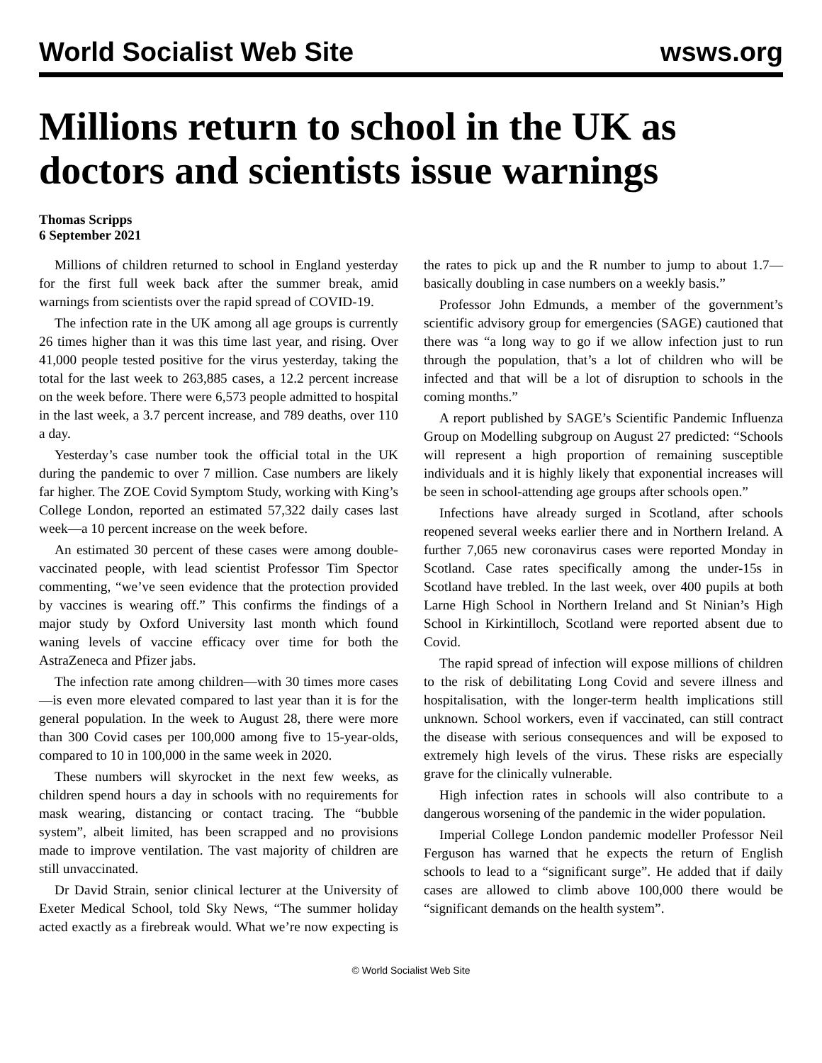World Socialist Web Site wsws.org
Millions return to school in the UK as doctors and scientists issue warnings
Thomas Scripps
6 September 2021
Millions of children returned to school in England yesterday for the first full week back after the summer break, amid warnings from scientists over the rapid spread of COVID-19.
The infection rate in the UK among all age groups is currently 26 times higher than it was this time last year, and rising. Over 41,000 people tested positive for the virus yesterday, taking the total for the last week to 263,885 cases, a 12.2 percent increase on the week before. There were 6,573 people admitted to hospital in the last week, a 3.7 percent increase, and 789 deaths, over 110 a day.
Yesterday’s case number took the official total in the UK during the pandemic to over 7 million. Case numbers are likely far higher. The ZOE Covid Symptom Study, working with King’s College London, reported an estimated 57,322 daily cases last week—a 10 percent increase on the week before.
An estimated 30 percent of these cases were among double-vaccinated people, with lead scientist Professor Tim Spector commenting, “we’ve seen evidence that the protection provided by vaccines is wearing off.” This confirms the findings of a major study by Oxford University last month which found waning levels of vaccine efficacy over time for both the AstraZeneca and Pfizer jabs.
The infection rate among children—with 30 times more cases—is even more elevated compared to last year than it is for the general population. In the week to August 28, there were more than 300 Covid cases per 100,000 among five to 15-year-olds, compared to 10 in 100,000 in the same week in 2020.
These numbers will skyrocket in the next few weeks, as children spend hours a day in schools with no requirements for mask wearing, distancing or contact tracing. The “bubble system”, albeit limited, has been scrapped and no provisions made to improve ventilation. The vast majority of children are still unvaccinated.
Dr David Strain, senior clinical lecturer at the University of Exeter Medical School, told Sky News, “The summer holiday acted exactly as a firebreak would. What we’re now expecting is the rates to pick up and the R number to jump to about 1.7—basically doubling in case numbers on a weekly basis.”
Professor John Edmunds, a member of the government’s scientific advisory group for emergencies (SAGE) cautioned that there was “a long way to go if we allow infection just to run through the population, that’s a lot of children who will be infected and that will be a lot of disruption to schools in the coming months.”
A report published by SAGE’s Scientific Pandemic Influenza Group on Modelling subgroup on August 27 predicted: “Schools will represent a high proportion of remaining susceptible individuals and it is highly likely that exponential increases will be seen in school-attending age groups after schools open.”
Infections have already surged in Scotland, after schools reopened several weeks earlier there and in Northern Ireland. A further 7,065 new coronavirus cases were reported Monday in Scotland. Case rates specifically among the under-15s in Scotland have trebled. In the last week, over 400 pupils at both Larne High School in Northern Ireland and St Ninian’s High School in Kirkintilloch, Scotland were reported absent due to Covid.
The rapid spread of infection will expose millions of children to the risk of debilitating Long Covid and severe illness and hospitalisation, with the longer-term health implications still unknown. School workers, even if vaccinated, can still contract the disease with serious consequences and will be exposed to extremely high levels of the virus. These risks are especially grave for the clinically vulnerable.
High infection rates in schools will also contribute to a dangerous worsening of the pandemic in the wider population.
Imperial College London pandemic modeller Professor Neil Ferguson has warned that he expects the return of English schools to lead to a “significant surge”. He added that if daily cases are allowed to climb above 100,000 there would be “significant demands on the health system”.
© World Socialist Web Site